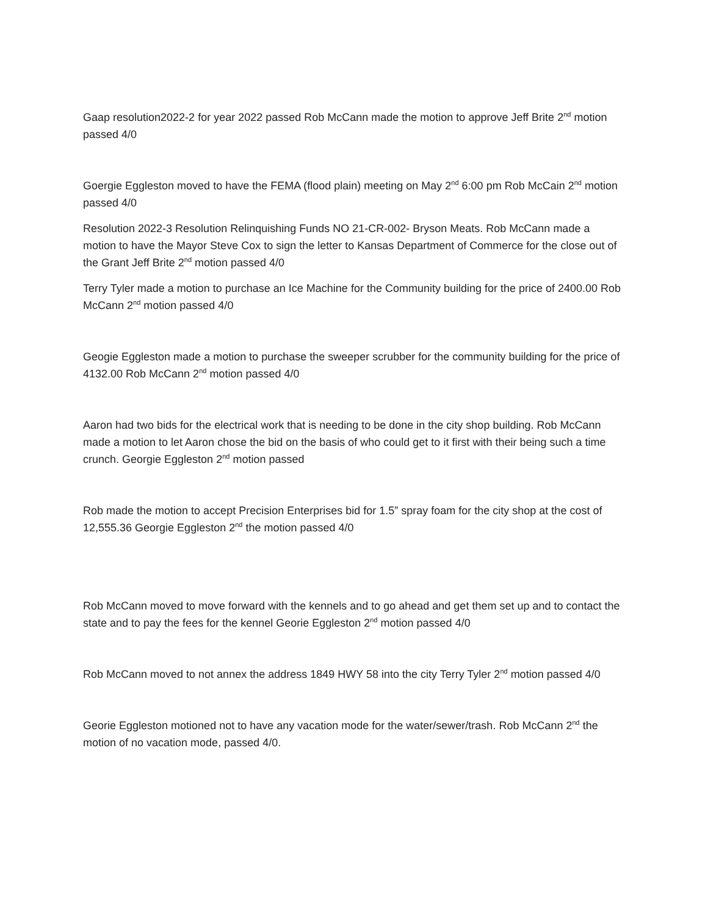Gaap resolution2022-2 for year 2022 passed Rob McCann made the motion to approve Jeff Brite 2<sup>nd</sup> motion passed 4/0
Goergie Eggleston moved to have the FEMA (flood plain) meeting on May 2<sup>nd</sup> 6:00 pm Rob McCain 2<sup>nd</sup> motion passed 4/0
Resolution 2022-3 Resolution Relinquishing Funds NO 21-CR-002- Bryson Meats. Rob McCann made a motion to have the Mayor Steve Cox to sign the letter to Kansas Department of Commerce for the close out of the Grant Jeff Brite 2<sup>nd</sup> motion passed 4/0
Terry Tyler made a motion to purchase an Ice Machine for the Community building for the price of 2400.00 Rob McCann 2<sup>nd</sup> motion passed 4/0
Geogie Eggleston made a motion to purchase the sweeper scrubber for the community building for the price of 4132.00 Rob McCann 2<sup>nd</sup> motion passed 4/0
Aaron had two bids for the electrical work that is needing to be done in the city shop building. Rob McCann made a motion to let Aaron chose the bid on the basis of who could get to it first with their being such a time crunch. Georgie Eggleston 2<sup>nd</sup> motion passed
Rob made the motion to accept Precision Enterprises bid for 1.5” spray foam for the city shop at the cost of 12,555.36 Georgie Eggleston 2<sup>nd</sup> the motion passed 4/0
Rob McCann moved to move forward with the kennels and to go ahead and get them set up and to contact the state and to pay the fees for the kennel Georie Eggleston 2<sup>nd</sup> motion passed 4/0
Rob McCann moved to not annex the address 1849 HWY 58 into the city Terry Tyler 2<sup>nd</sup> motion passed 4/0
Georie Eggleston motioned not to have any vacation mode for the water/sewer/trash. Rob McCann 2<sup>nd</sup> the motion of no vacation mode, passed 4/0.